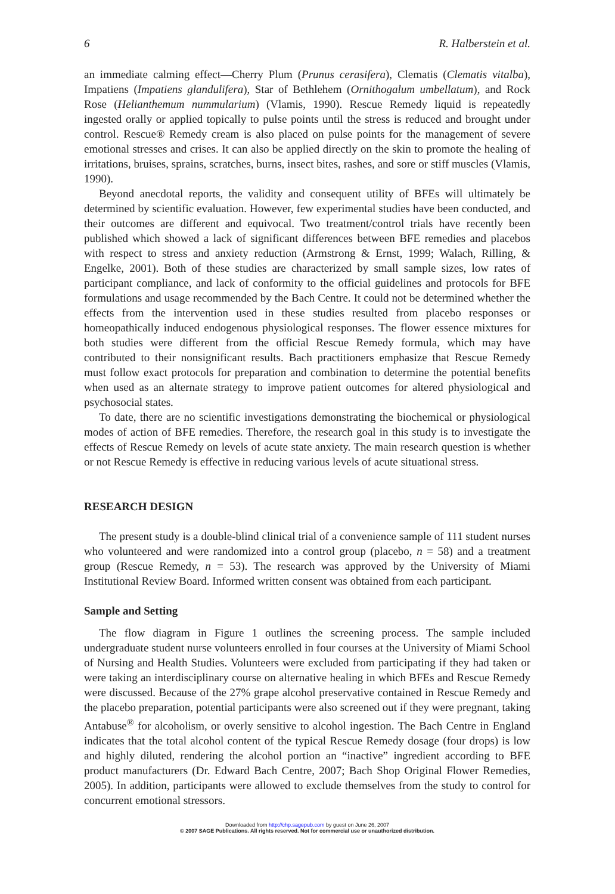6 R. Halberstein et al.
an immediate calming effect—Cherry Plum (Prunus cerasifera), Clematis (Clematis vitalba), Impatiens (Impatiens glandulifera), Star of Bethlehem (Ornithogalum umbellatum), and Rock Rose (Helianthemum nummularium) (Vlamis, 1990). Rescue Remedy liquid is repeatedly ingested orally or applied topically to pulse points until the stress is reduced and brought under control. Rescue® Remedy cream is also placed on pulse points for the management of severe emotional stresses and crises. It can also be applied directly on the skin to promote the healing of irritations, bruises, sprains, scratches, burns, insect bites, rashes, and sore or stiff muscles (Vlamis, 1990).
Beyond anecdotal reports, the validity and consequent utility of BFEs will ultimately be determined by scientific evaluation. However, few experimental studies have been conducted, and their outcomes are different and equivocal. Two treatment/control trials have recently been published which showed a lack of significant differences between BFE remedies and placebos with respect to stress and anxiety reduction (Armstrong & Ernst, 1999; Walach, Rilling, & Engelke, 2001). Both of these studies are characterized by small sample sizes, low rates of participant compliance, and lack of conformity to the official guidelines and protocols for BFE formulations and usage recommended by the Bach Centre. It could not be determined whether the effects from the intervention used in these studies resulted from placebo responses or homeopathically induced endogenous physiological responses. The flower essence mixtures for both studies were different from the official Rescue Remedy formula, which may have contributed to their nonsignificant results. Bach practitioners emphasize that Rescue Remedy must follow exact protocols for preparation and combination to determine the potential benefits when used as an alternate strategy to improve patient outcomes for altered physiological and psychosocial states.
To date, there are no scientific investigations demonstrating the biochemical or physiological modes of action of BFE remedies. Therefore, the research goal in this study is to investigate the effects of Rescue Remedy on levels of acute state anxiety. The main research question is whether or not Rescue Remedy is effective in reducing various levels of acute situational stress.
RESEARCH DESIGN
The present study is a double-blind clinical trial of a convenience sample of 111 student nurses who volunteered and were randomized into a control group (placebo, n = 58) and a treatment group (Rescue Remedy, n = 53). The research was approved by the University of Miami Institutional Review Board. Informed written consent was obtained from each participant.
Sample and Setting
The flow diagram in Figure 1 outlines the screening process. The sample included undergraduate student nurse volunteers enrolled in four courses at the University of Miami School of Nursing and Health Studies. Volunteers were excluded from participating if they had taken or were taking an interdisciplinary course on alternative healing in which BFEs and Rescue Remedy were discussed. Because of the 27% grape alcohol preservative contained in Rescue Remedy and the placebo preparation, potential participants were also screened out if they were pregnant, taking Antabuse<sup>®</sup> for alcoholism, or overly sensitive to alcohol ingestion. The Bach Centre in England indicates that the total alcohol content of the typical Rescue Remedy dosage (four drops) is low and highly diluted, rendering the alcohol portion an “inactive” ingredient according to BFE product manufacturers (Dr. Edward Bach Centre, 2007; Bach Shop Original Flower Remedies, 2005). In addition, participants were allowed to exclude themselves from the study to control for concurrent emotional stressors.
Downloaded from http://chp.sagepub.com by guest on June 26, 2007
© 2007 SAGE Publications. All rights reserved. Not for commercial use or unauthorized distribution.